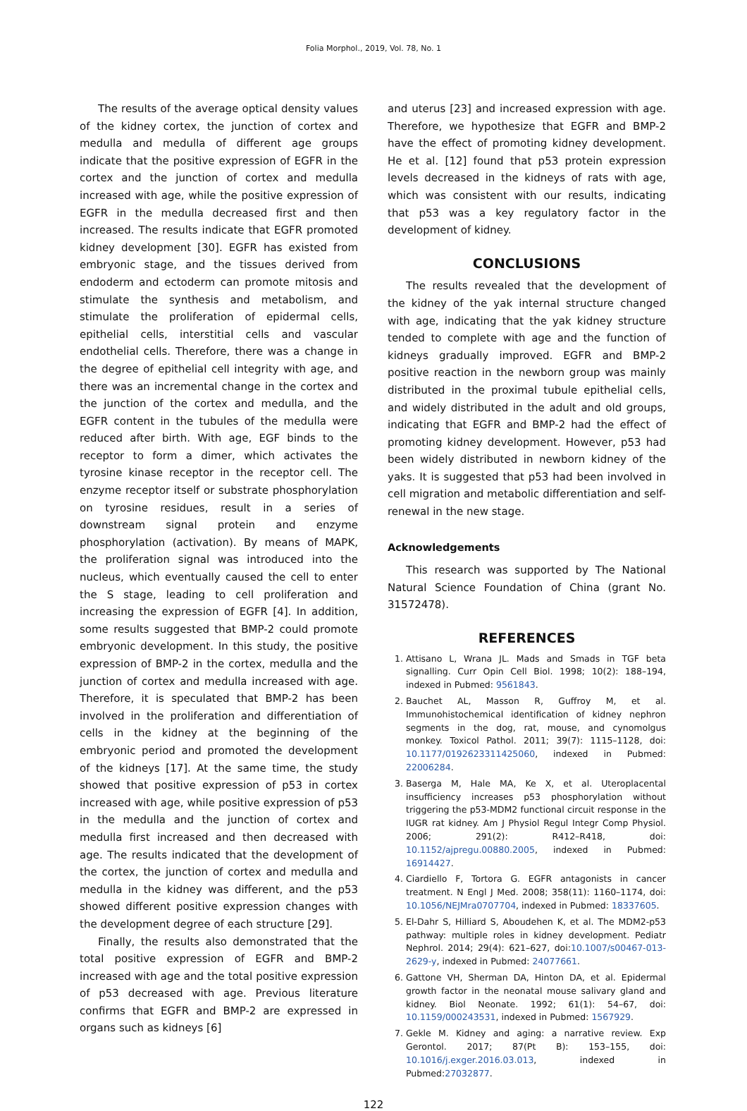Folia Morphol., 2019, Vol. 78, No. 1
The results of the average optical density values of the kidney cortex, the junction of cortex and medulla and medulla of different age groups indicate that the positive expression of EGFR in the cortex and the junction of cortex and medulla increased with age, while the positive expression of EGFR in the medulla decreased first and then increased. The results indicate that EGFR promoted kidney development [30]. EGFR has existed from embryonic stage, and the tissues derived from endoderm and ectoderm can promote mitosis and stimulate the synthesis and metabolism, and stimulate the proliferation of epidermal cells, epithelial cells, interstitial cells and vascular endothelial cells. Therefore, there was a change in the degree of epithelial cell integrity with age, and there was an incremental change in the cortex and the junction of the cortex and medulla, and the EGFR content in the tubules of the medulla were reduced after birth. With age, EGF binds to the receptor to form a dimer, which activates the tyrosine kinase receptor in the receptor cell. The enzyme receptor itself or substrate phosphorylation on tyrosine residues, result in a series of downstream signal protein and enzyme phosphorylation (activation). By means of MAPK, the proliferation signal was introduced into the nucleus, which eventually caused the cell to enter the S stage, leading to cell proliferation and increasing the expression of EGFR [4]. In addition, some results suggested that BMP-2 could promote embryonic development. In this study, the positive expression of BMP-2 in the cortex, medulla and the junction of cortex and medulla increased with age. Therefore, it is speculated that BMP-2 has been involved in the proliferation and differentiation of cells in the kidney at the beginning of the embryonic period and promoted the development of the kidneys [17]. At the same time, the study showed that positive expression of p53 in cortex increased with age, while positive expression of p53 in the medulla and the junction of cortex and medulla first increased and then decreased with age. The results indicated that the development of the cortex, the junction of cortex and medulla and medulla in the kidney was different, and the p53 showed different positive expression changes with the development degree of each structure [29].
Finally, the results also demonstrated that the total positive expression of EGFR and BMP-2 increased with age and the total positive expression of p53 decreased with age. Previous literature confirms that EGFR and BMP-2 are expressed in organs such as kidneys [6]
and uterus [23] and increased expression with age. Therefore, we hypothesize that EGFR and BMP-2 have the effect of promoting kidney development. He et al. [12] found that p53 protein expression levels decreased in the kidneys of rats with age, which was consistent with our results, indicating that p53 was a key regulatory factor in the development of kidney.
CONCLUSIONS
The results revealed that the development of the kidney of the yak internal structure changed with age, indicating that the yak kidney structure tended to complete with age and the function of kidneys gradually improved. EGFR and BMP-2 positive reaction in the newborn group was mainly distributed in the proximal tubule epithelial cells, and widely distributed in the adult and old groups, indicating that EGFR and BMP-2 had the effect of promoting kidney development. However, p53 had been widely distributed in newborn kidney of the yaks. It is suggested that p53 had been involved in cell migration and metabolic differentiation and self-renewal in the new stage.
Acknowledgements
This research was supported by The National Natural Science Foundation of China (grant No. 31572478).
REFERENCES
1. Attisano L, Wrana JL. Mads and Smads in TGF beta signalling. Curr Opin Cell Biol. 1998; 10(2): 188–194, indexed in Pubmed: 9561843.
2. Bauchet AL, Masson R, Guffroy M, et al. Immunohistochemical identification of kidney nephron segments in the dog, rat, mouse, and cynomolgus monkey. Toxicol Pathol. 2011; 39(7): 1115–1128, doi: 10.1177/0192623311425060, indexed in Pubmed: 22006284.
3. Baserga M, Hale MA, Ke X, et al. Uteroplacental insufficiency increases p53 phosphorylation without triggering the p53-MDM2 functional circuit response in the IUGR rat kidney. Am J Physiol Regul Integr Comp Physiol. 2006; 291(2): R412–R418, doi: 10.1152/ajpregu.00880.2005, indexed in Pubmed: 16914427.
4. Ciardiello F, Tortora G. EGFR antagonists in cancer treatment. N Engl J Med. 2008; 358(11): 1160–1174, doi: 10.1056/NEJMra0707704, indexed in Pubmed: 18337605.
5. El-Dahr S, Hilliard S, Aboudehen K, et al. The MDM2-p53 pathway: multiple roles in kidney development. Pediatr Nephrol. 2014; 29(4): 621–627, doi:10.1007/s00467-013-2629-y, indexed in Pubmed: 24077661.
6. Gattone VH, Sherman DA, Hinton DA, et al. Epidermal growth factor in the neonatal mouse salivary gland and kidney. Biol Neonate. 1992; 61(1): 54–67, doi: 10.1159/000243531, indexed in Pubmed: 1567929.
7. Gekle M. Kidney and aging: a narrative review. Exp Gerontol. 2017; 87(Pt B): 153–155, doi: 10.1016/j.exger.2016.03.013, indexed in Pubmed:27032877.
122